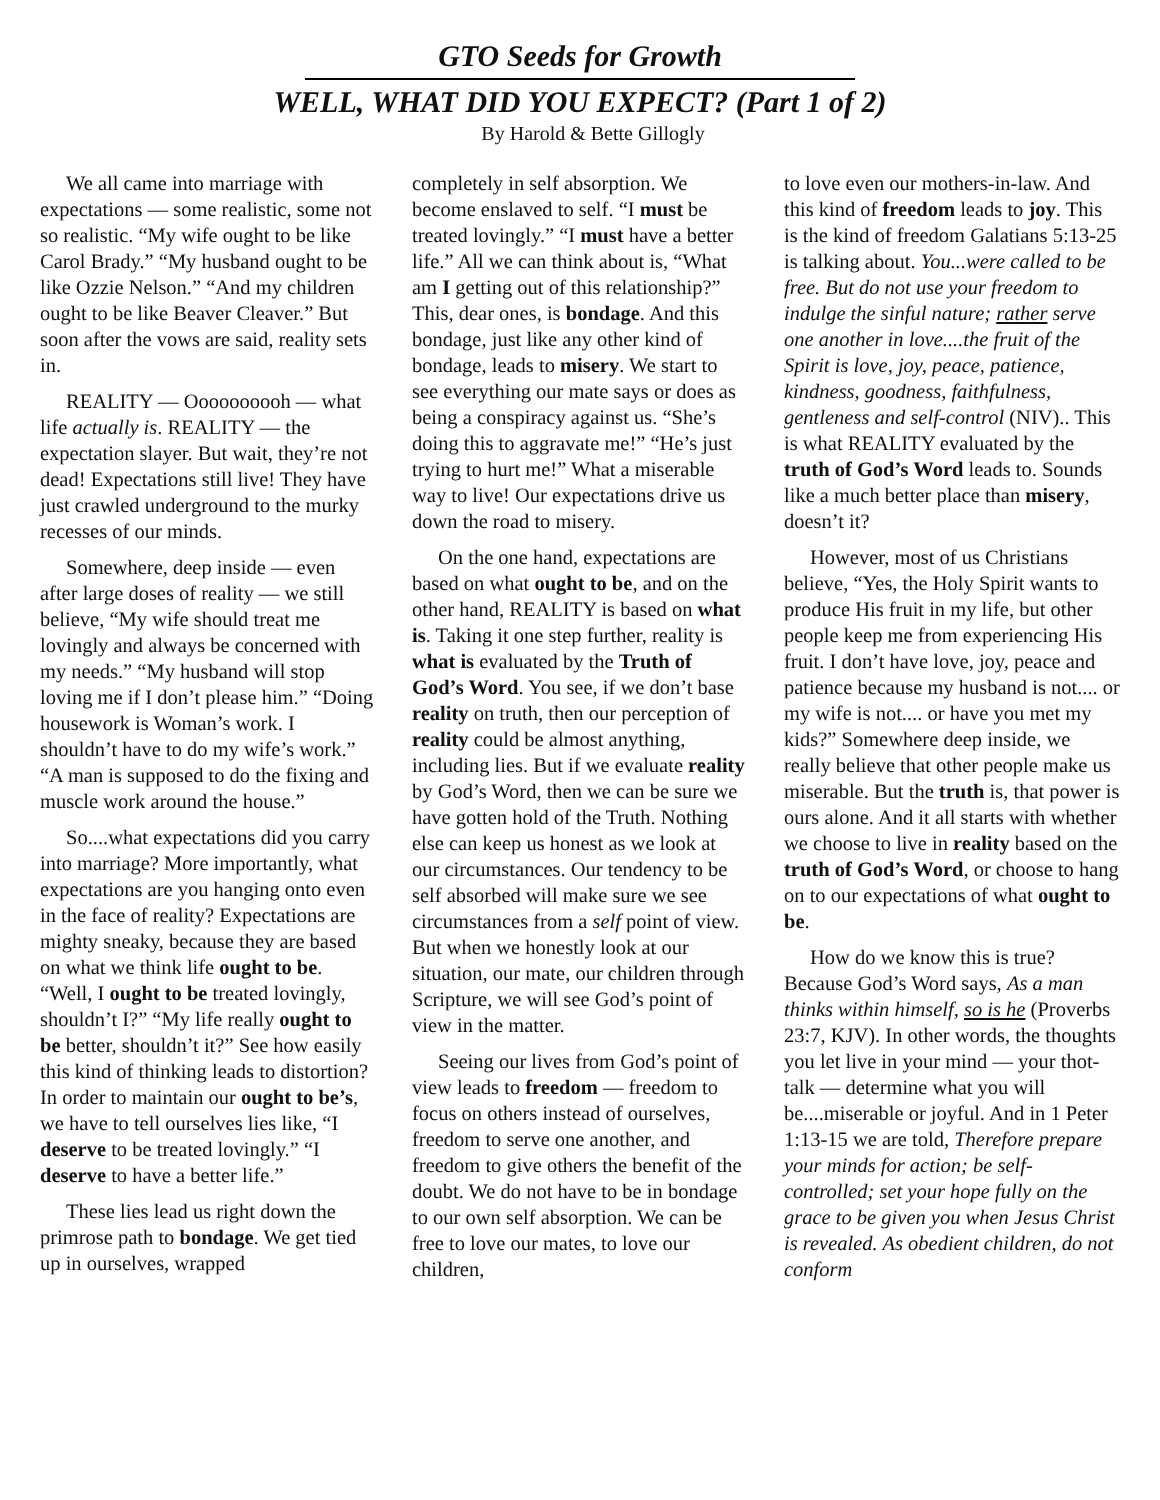GTO Seeds for Growth
WELL, WHAT DID YOU EXPECT? (Part 1 of 2)
By Harold & Bette Gillogly
We all came into marriage with expectations — some realistic, some not so realistic. “My wife ought to be like Carol Brady.” “My husband ought to be like Ozzie Nelson.” “And my children ought to be like Beaver Cleaver.” But soon after the vows are said, reality sets in.
REALITY — Oooooooooh — what life actually is. REALITY — the expectation slayer. But wait, they’re not dead! Expectations still live! They have just crawled underground to the murky recesses of our minds.
Somewhere, deep inside — even after large doses of reality — we still believe, “My wife should treat me lovingly and always be concerned with my needs.” “My husband will stop loving me if I don’t please him.” “Doing housework is Woman’s work. I shouldn’t have to do my wife’s work.” “A man is supposed to do the fixing and muscle work around the house.”
So....what expectations did you carry into marriage? More importantly, what expectations are you hanging onto even in the face of reality? Expectations are mighty sneaky, because they are based on what we think life ought to be. “Well, I ought to be treated lovingly, shouldn’t I?” “My life really ought to be better, shouldn’t it?” See how easily this kind of thinking leads to distortion? In order to maintain our ought to be’s, we have to tell ourselves lies like, “I deserve to be treated lovingly.” “I deserve to have a better life.”
These lies lead us right down the primrose path to bondage. We get tied up in ourselves, wrapped
completely in self absorption. We become enslaved to self. “I must be treated lovingly.” “I must have a better life.” All we can think about is, “What am I getting out of this relationship?” This, dear ones, is bondage. And this bondage, just like any other kind of bondage, leads to misery. We start to see everything our mate says or does as being a conspiracy against us. “She’s doing this to aggravate me!” “He’s just trying to hurt me!” What a miserable way to live! Our expectations drive us down the road to misery.
On the one hand, expectations are based on what ought to be, and on the other hand, REALITY is based on what is. Taking it one step further, reality is what is evaluated by the Truth of God’s Word. You see, if we don’t base reality on truth, then our perception of reality could be almost anything, including lies. But if we evaluate reality by God’s Word, then we can be sure we have gotten hold of the Truth. Nothing else can keep us honest as we look at our circumstances. Our tendency to be self absorbed will make sure we see circumstances from a self point of view. But when we honestly look at our situation, our mate, our children through Scripture, we will see God’s point of view in the matter.
Seeing our lives from God’s point of view leads to freedom — freedom to focus on others instead of ourselves, freedom to serve one another, and freedom to give others the benefit of the doubt. We do not have to be in bondage to our own self absorption. We can be free to love our mates, to love our children,
to love even our mothers-in-law. And this kind of freedom leads to joy. This is the kind of freedom Galatians 5:13-25 is talking about. You...were called to be free. But do not use your freedom to indulge the sinful nature; rather serve one another in love....the fruit of the Spirit is love, joy, peace, patience, kindness, goodness, faithfulness, gentleness and self-control (NIV).. This is what REALITY evaluated by the truth of God’s Word leads to. Sounds like a much better place than misery, doesn’t it?
However, most of us Christians believe, “Yes, the Holy Spirit wants to produce His fruit in my life, but other people keep me from experiencing His fruit. I don’t have love, joy, peace and patience because my husband is not.... or my wife is not.... or have you met my kids?” Somewhere deep inside, we really believe that other people make us miserable. But the truth is, that power is ours alone. And it all starts with whether we choose to live in reality based on the truth of God’s Word, or choose to hang on to our expectations of what ought to be.
How do we know this is true? Because God’s Word says, As a man thinks within himself, so is he (Proverbs 23:7, KJV). In other words, the thoughts you let live in your mind — your thot-talk — determine what you will be....miserable or joyful. And in 1 Peter 1:13-15 we are told, Therefore prepare your minds for action; be self-controlled; set your hope fully on the grace to be given you when Jesus Christ is revealed. As obedient children, do not conform